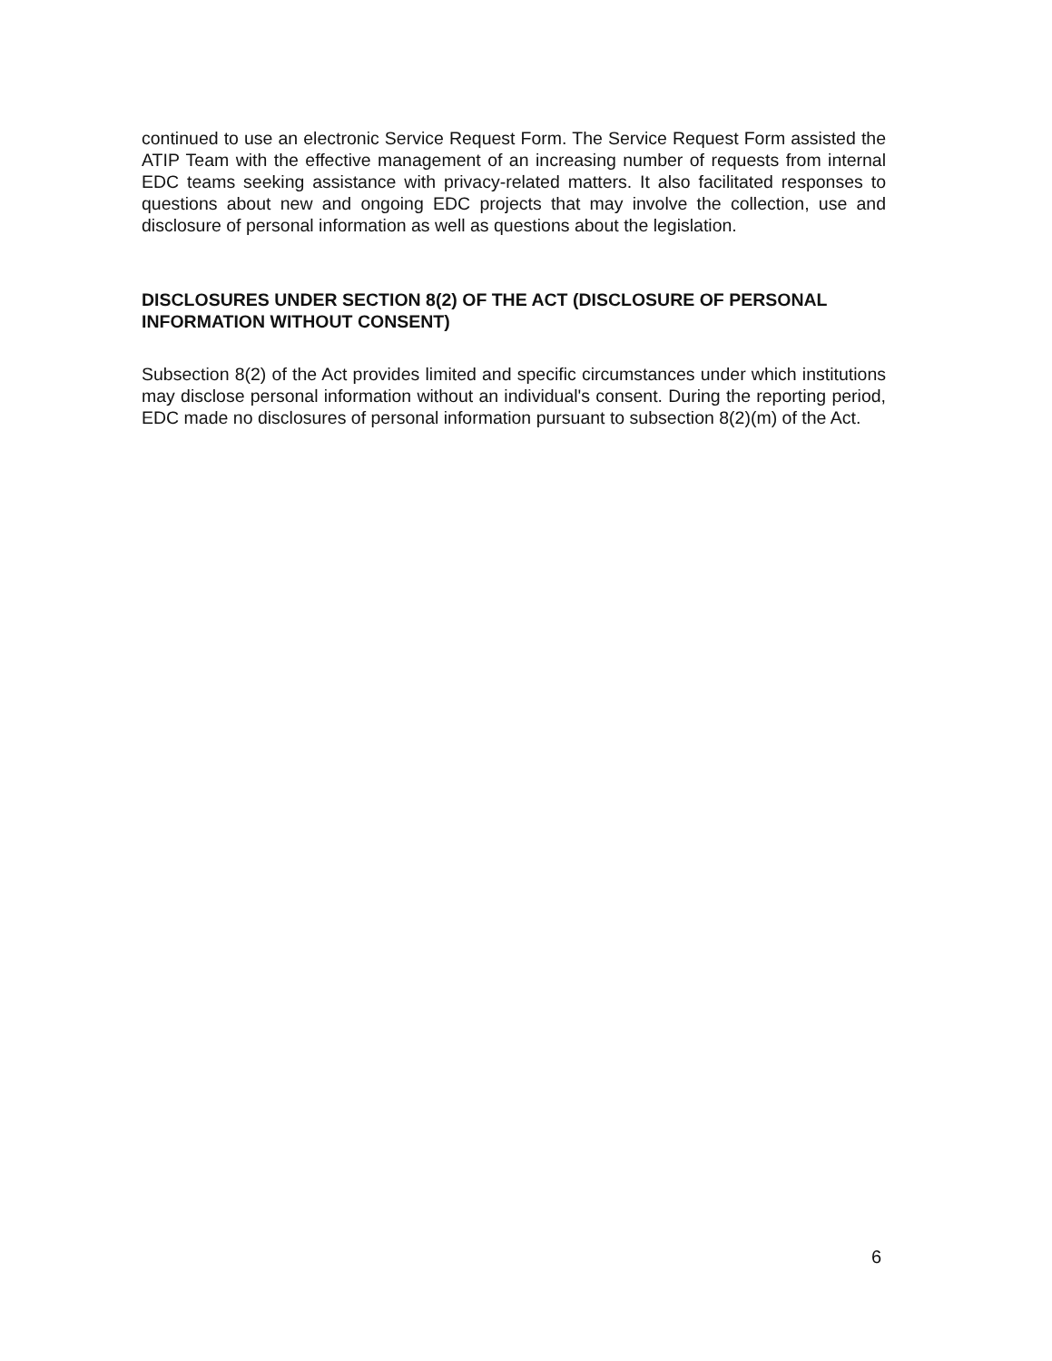continued to use an electronic Service Request Form. The Service Request Form assisted the ATIP Team with the effective management of an increasing number of requests from internal EDC teams seeking assistance with privacy-related matters. It also facilitated responses to questions about new and ongoing EDC projects that may involve the collection, use and disclosure of personal information as well as questions about the legislation.
DISCLOSURES UNDER SECTION 8(2) OF THE ACT (DISCLOSURE OF PERSONAL INFORMATION WITHOUT CONSENT)
Subsection 8(2) of the Act provides limited and specific circumstances under which institutions may disclose personal information without an individual's consent. During the reporting period, EDC made no disclosures of personal information pursuant to subsection 8(2)(m) of the Act.
6